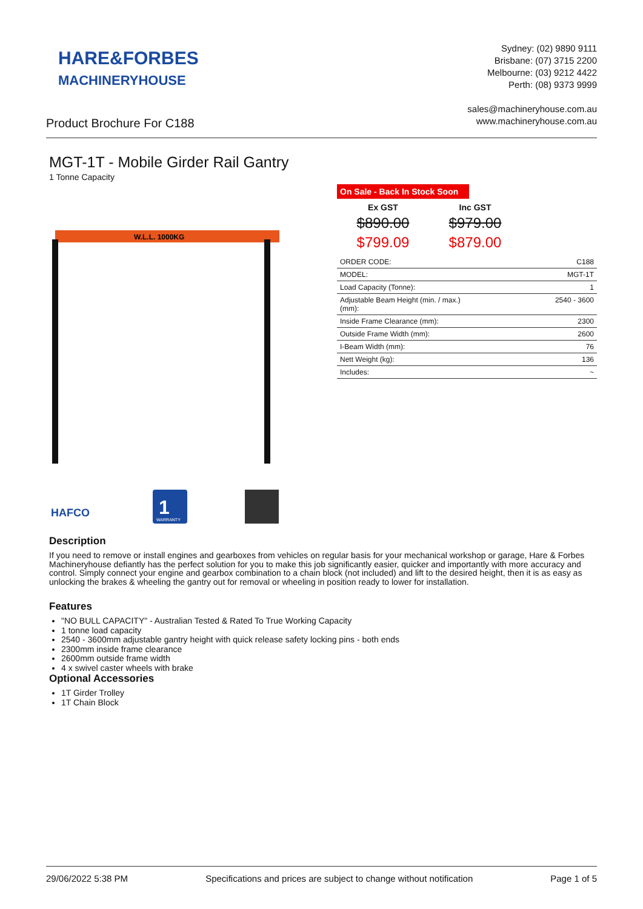HARE&FORBES
MACHINERYHOUSE
Sydney: (02) 9890 9111
Brisbane: (07) 3715 2200
Melbourne: (03) 9212 4422
Perth: (08) 9373 9999
sales@machineryhouse.com.au
www.machineryhouse.com.au
Product Brochure For C188
MGT-1T - Mobile Girder Rail Gantry
1 Tonne Capacity
W.L.L. 1000KG
HAFCO
1
WARRANTY
On Sale - Back In Stock Soon
| Ex GST | Inc GST |
| --- | --- |
| $890.00 | $979.00 |
| $799.09 | $879.00 |
| ORDER CODE: | C188 |
| MODEL: | MGT-1T |
| Load Capacity (Tonne): | 1 |
| Adjustable Beam Height (min. / max.) (mm): | 2540 - 3600 |
| Inside Frame Clearance (mm): | 2300 |
| Outside Frame Width (mm): | 2600 |
| I-Beam Width (mm): | 76 |
| Nett Weight (kg): | 136 |
| Includes: | ~ |
Description
If you need to remove or install engines and gearboxes from vehicles on regular basis for your mechanical workshop or garage, Hare & Forbes Machineryhouse defiantly has the perfect solution for you to make this job significantly easier, quicker and importantly with more accuracy and control. Simply connect your engine and gearbox combination to a chain block (not included) and lift to the desired height, then it is as easy as unlocking the brakes & wheeling the gantry out for removal or wheeling in position ready to lower for installation.
Features
"NO BULL CAPACITY" - Australian Tested & Rated To True Working Capacity
1 tonne load capacity
2540 - 3600mm adjustable gantry height with quick release safety locking pins - both ends
2300mm inside frame clearance
2600mm outside frame width
4 x swivel caster wheels with brake
Optional Accessories
1T Girder Trolley
1T Chain Block
29/06/2022 5:38 PM Specifications and prices are subject to change without notification Page 1 of 5